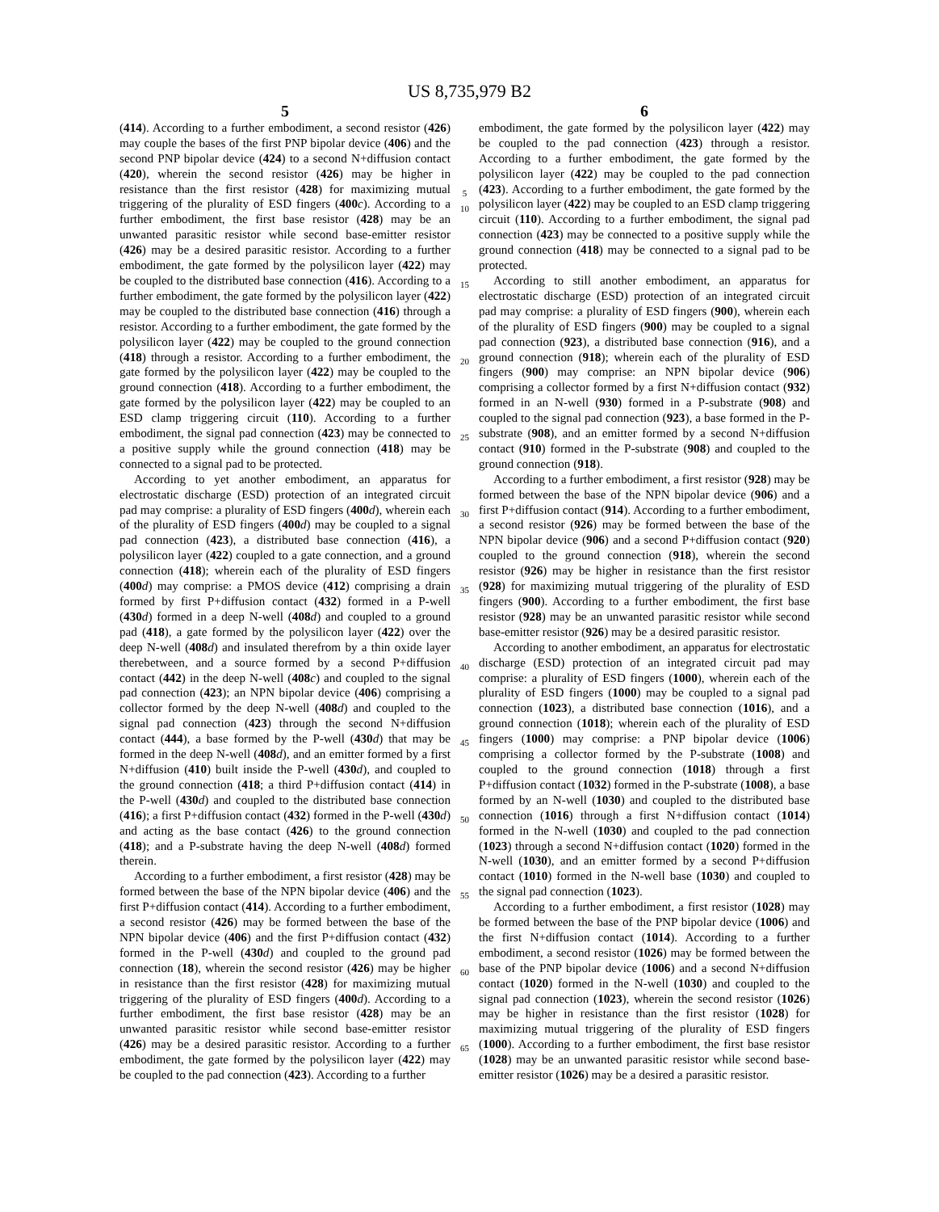US 8,735,979 B2
5
(414). According to a further embodiment, a second resistor (426) may couple the bases of the first PNP bipolar device (406) and the second PNP bipolar device (424) to a second N+diffusion contact (420), wherein the second resistor (426) may be higher in resistance than the first resistor (428) for maximizing mutual triggering of the plurality of ESD fingers (400 c). According to a further embodiment, the first base resistor (428) may be an unwanted parasitic resistor while second base-emitter resistor (426) may be a desired parasitic resistor. According to a further embodiment, the gate formed by the polysilicon layer (422) may be coupled to the distributed base connection (416). According to a further embodiment, the gate formed by the polysilicon layer (422) may be coupled to the distributed base connection (416) through a resistor. According to a further embodiment, the gate formed by the polysilicon layer (422) may be coupled to the ground connection (418) through a resistor. According to a further embodiment, the gate formed by the polysilicon layer (422) may be coupled to the ground connection (418). According to a further embodiment, the gate formed by the polysilicon layer (422) may be coupled to an ESD clamp triggering circuit (110). According to a further embodiment, the signal pad connection (423) may be connected to a positive supply while the ground connection (418) may be connected to a signal pad to be protected.
According to yet another embodiment, an apparatus for electrostatic discharge (ESD) protection of an integrated circuit pad may comprise: a plurality of ESD fingers (400 d), wherein each of the plurality of ESD fingers (400 d) may be coupled to a signal pad connection (423), a distributed base connection (416), a polysilicon layer (422) coupled to a gate connection, and a ground connection (418); wherein each of the plurality of ESD fingers (400 d) may comprise: a PMOS device (412) comprising a drain formed by first P+diffusion contact (432) formed in a P-well (430 d) formed in a deep N-well (408 d) and coupled to a ground pad (418), a gate formed by the polysilicon layer (422) over the deep N-well (408 d) and insulated therefrom by a thin oxide layer therebetween, and a source formed by a second P+diffusion contact (442) in the deep N-well (408 c) and coupled to the signal pad connection (423); an NPN bipolar device (406) comprising a collector formed by the deep N-well (408 d) and coupled to the signal pad connection (423) through the second N+diffusion contact (444), a base formed by the P-well (430 d) that may be formed in the deep N-well (408 d), and an emitter formed by a first N+diffusion (410) built inside the P-well (430 d), and coupled to the ground connection (418; a third P+diffusion contact (414) in the P-well (430 d) and coupled to the distributed base connection (416); a first P+diffusion contact (432) formed in the P-well (430 d) and acting as the base contact (426) to the ground connection (418); and a P-substrate having the deep N-well (408 d) formed therein.
According to a further embodiment, a first resistor (428) may be formed between the base of the NPN bipolar device (406) and the first P+diffusion contact (414). According to a further embodiment, a second resistor (426) may be formed between the base of the NPN bipolar device (406) and the first P+diffusion contact (432) formed in the P-well (430 d) and coupled to the ground pad connection (18), wherein the second resistor (426) may be higher in resistance than the first resistor (428) for maximizing mutual triggering of the plurality of ESD fingers (400 d). According to a further embodiment, the first base resistor (428) may be an unwanted parasitic resistor while second base-emitter resistor (426) may be a desired parasitic resistor. According to a further embodiment, the gate formed by the polysilicon layer (422) may be coupled to the pad connection (423). According to a further
5
10
15
20
25
30
35
40
45
50
55
60
65
6
embodiment, the gate formed by the polysilicon layer (422) may be coupled to the pad connection (423) through a resistor. According to a further embodiment, the gate formed by the polysilicon layer (422) may be coupled to the pad connection (423). According to a further embodiment, the gate formed by the polysilicon layer (422) may be coupled to an ESD clamp triggering circuit (110). According to a further embodiment, the signal pad connection (423) may be connected to a positive supply while the ground connection (418) may be connected to a signal pad to be protected.
According to still another embodiment, an apparatus for electrostatic discharge (ESD) protection of an integrated circuit pad may comprise: a plurality of ESD fingers (900), wherein each of the plurality of ESD fingers (900) may be coupled to a signal pad connection (923), a distributed base connection (916), and a ground connection (918); wherein each of the plurality of ESD fingers (900) may comprise: an NPN bipolar device (906) comprising a collector formed by a first N+diffusion contact (932) formed in an N-well (930) formed in a P-substrate (908) and coupled to the signal pad connection (923), a base formed in the P-substrate (908), and an emitter formed by a second N+diffusion contact (910) formed in the P-substrate (908) and coupled to the ground connection (918).
According to a further embodiment, a first resistor (928) may be formed between the base of the NPN bipolar device (906) and a first P+diffusion contact (914). According to a further embodiment, a second resistor (926) may be formed between the base of the NPN bipolar device (906) and a second P+diffusion contact (920) coupled to the ground connection (918), wherein the second resistor (926) may be higher in resistance than the first resistor (928) for maximizing mutual triggering of the plurality of ESD fingers (900). According to a further embodiment, the first base resistor (928) may be an unwanted parasitic resistor while second base-emitter resistor (926) may be a desired parasitic resistor.
According to another embodiment, an apparatus for electrostatic discharge (ESD) protection of an integrated circuit pad may comprise: a plurality of ESD fingers (1000), wherein each of the plurality of ESD fingers (1000) may be coupled to a signal pad connection (1023), a distributed base connection (1016), and a ground connection (1018); wherein each of the plurality of ESD fingers (1000) may comprise: a PNP bipolar device (1006) comprising a collector formed by the P-substrate (1008) and coupled to the ground connection (1018) through a first P+diffusion contact (1032) formed in the P-substrate (1008), a base formed by an N-well (1030) and coupled to the distributed base connection (1016) through a first N+diffusion contact (1014) formed in the N-well (1030) and coupled to the pad connection (1023) through a second N+diffusion contact (1020) formed in the N-well (1030), and an emitter formed by a second P+diffusion contact (1010) formed in the N-well base (1030) and coupled to the signal pad connection (1023).
According to a further embodiment, a first resistor (1028) may be formed between the base of the PNP bipolar device (1006) and the first N+diffusion contact (1014). According to a further embodiment, a second resistor (1026) may be formed between the base of the PNP bipolar device (1006) and a second N+diffusion contact (1020) formed in the N-well (1030) and coupled to the signal pad connection (1023), wherein the second resistor (1026) may be higher in resistance than the first resistor (1028) for maximizing mutual triggering of the plurality of ESD fingers (1000). According to a further embodiment, the first base resistor (1028) may be an unwanted parasitic resistor while second base-emitter resistor (1026) may be a desired a parasitic resistor.